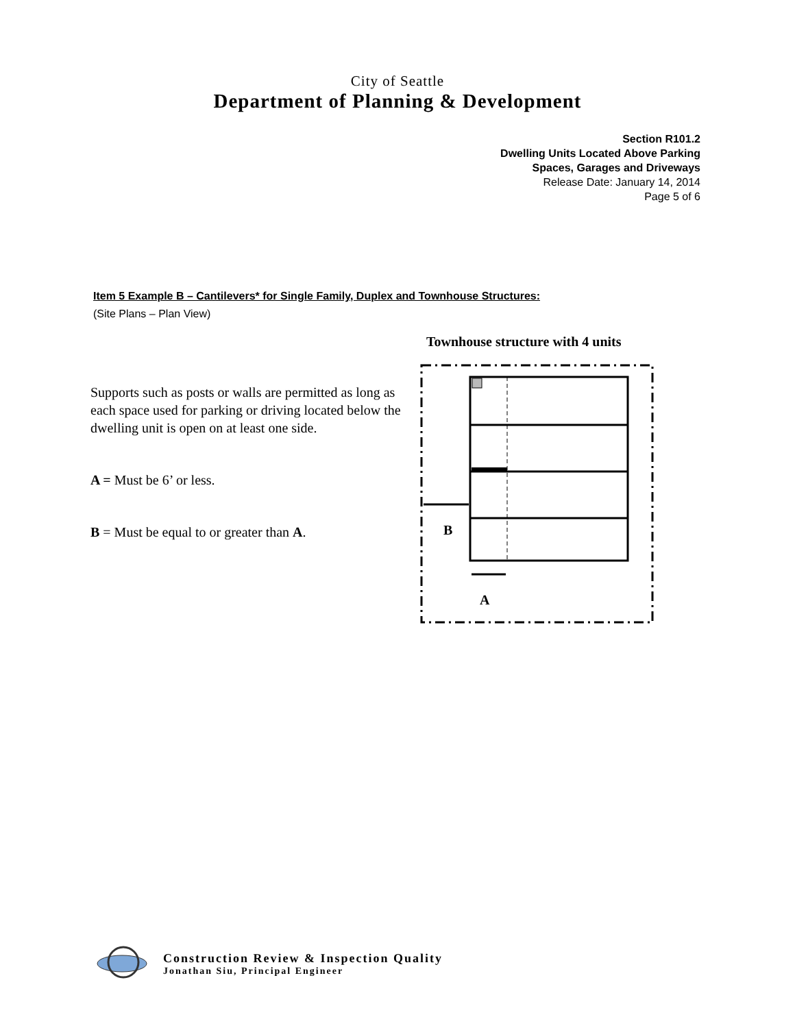City of Seattle
Department of Planning & Development
Section R101.2
Dwelling Units Located Above Parking
Spaces, Garages and Driveways
Release Date: January 14, 2014
Page 5 of 6
Item 5 Example B – Cantilevers* for Single Family, Duplex and Townhouse Structures:
(Site Plans – Plan View)
Supports such as posts or walls are permitted as long as each space used for parking or driving located below the dwelling unit is open on at least one side.
A = Must be 6’ or less.
B = Must be equal to or greater than A.
Townhouse structure with 4 units
B
A
Construction Review & Inspection Quality
Jonathan Siu, Principal Engineer